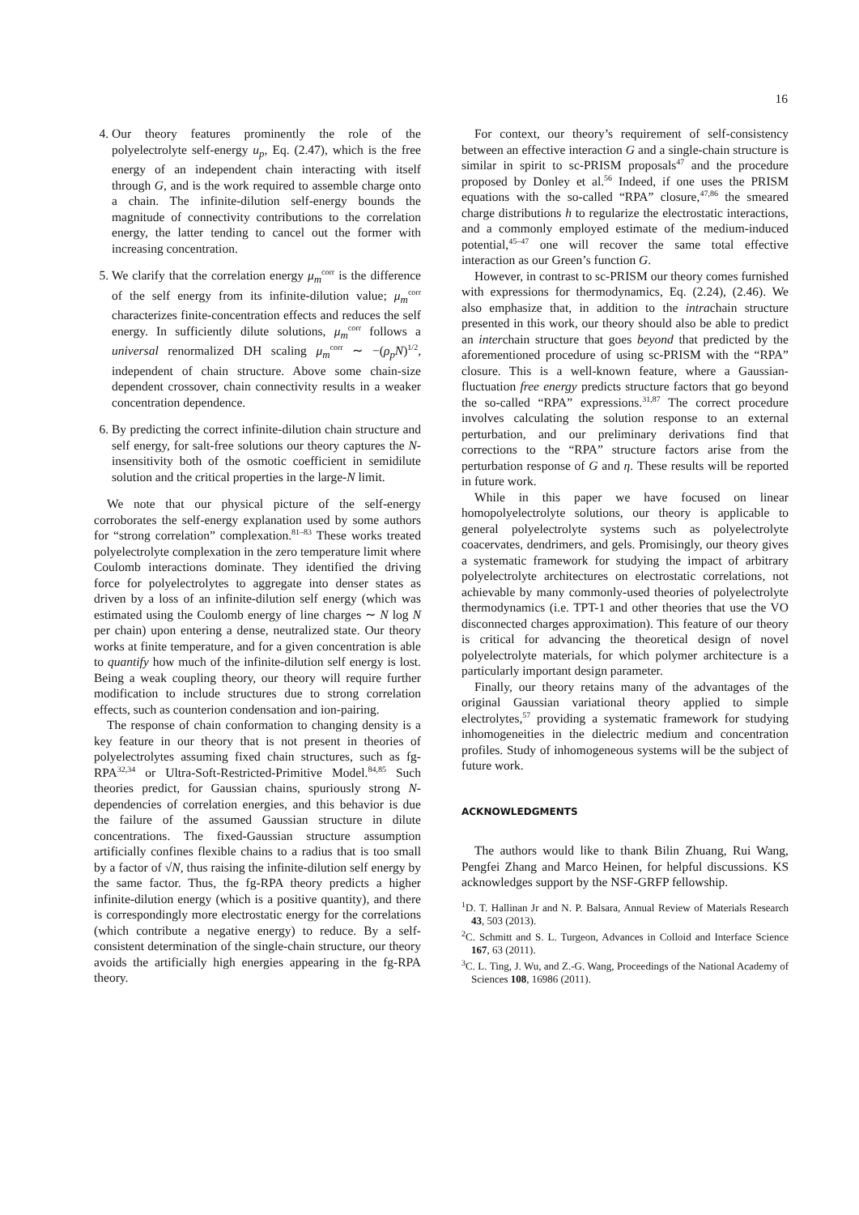16
4. Our theory features prominently the role of the polyelectrolyte self-energy u<sub>p</sub>, Eq. (2.47), which is the free energy of an independent chain interacting with itself through G, and is the work required to assemble charge onto a chain. The infinite-dilution self-energy bounds the magnitude of connectivity contributions to the correlation energy, the latter tending to cancel out the former with increasing concentration.
5. We clarify that the correlation energy μ<sub>m</sub><sup>corr</sup> is the difference of the self energy from its infinite-dilution value; μ<sub>m</sub><sup>corr</sup> characterizes finite-concentration effects and reduces the self energy. In sufficiently dilute solutions, μ<sub>m</sub><sup>corr</sup> follows a universal renormalized DH scaling μ<sub>m</sub><sup>corr</sup> ∼ −(ρ<sub>p</sub>N)<sup>1/2</sup>, independent of chain structure. Above some chain-size dependent crossover, chain connectivity results in a weaker concentration dependence.
6. By predicting the correct infinite-dilution chain structure and self energy, for salt-free solutions our theory captures the N-insensitivity both of the osmotic coefficient in semidilute solution and the critical properties in the large-N limit.
We note that our physical picture of the self-energy corroborates the self-energy explanation used by some authors for “strong correlation” complexation.<sup>81–83</sup> These works treated polyelectrolyte complexation in the zero temperature limit where Coulomb interactions dominate. They identified the driving force for polyelectrolytes to aggregate into denser states as driven by a loss of an infinite-dilution self energy (which was estimated using the Coulomb energy of line charges ∼ N log N per chain) upon entering a dense, neutralized state. Our theory works at finite temperature, and for a given concentration is able to quantify how much of the infinite-dilution self energy is lost. Being a weak coupling theory, our theory will require further modification to include structures due to strong correlation effects, such as counterion condensation and ion-pairing.
The response of chain conformation to changing density is a key feature in our theory that is not present in theories of polyelectrolytes assuming fixed chain structures, such as fg-RPA<sup>32,34</sup> or Ultra-Soft-Restricted-Primitive Model.<sup>84,85</sup> Such theories predict, for Gaussian chains, spuriously strong N-dependencies of correlation energies, and this behavior is due the failure of the assumed Gaussian structure in dilute concentrations. The fixed-Gaussian structure assumption artificially confines flexible chains to a radius that is too small by a factor of √N, thus raising the infinite-dilution self energy by the same factor. Thus, the fg-RPA theory predicts a higher infinite-dilution energy (which is a positive quantity), and there is correspondingly more electrostatic energy for the correlations (which contribute a negative energy) to reduce. By a self-consistent determination of the single-chain structure, our theory avoids the artificially high energies appearing in the fg-RPA theory.
For context, our theory’s requirement of self-consistency between an effective interaction G and a single-chain structure is similar in spirit to sc-PRISM proposals<sup>47</sup> and the procedure proposed by Donley et al.<sup>56</sup> Indeed, if one uses the PRISM equations with the so-called “RPA” closure,<sup>47,86</sup> the smeared charge distributions h to regularize the electrostatic interactions, and a commonly employed estimate of the medium-induced potential,<sup>45–47</sup> one will recover the same total effective interaction as our Green’s function G.
However, in contrast to sc-PRISM our theory comes furnished with expressions for thermodynamics, Eq. (2.24), (2.46). We also emphasize that, in addition to the intrachain structure presented in this work, our theory should also be able to predict an interchain structure that goes beyond that predicted by the aforementioned procedure of using sc-PRISM with the “RPA” closure. This is a well-known feature, where a Gaussian-fluctuation free energy predicts structure factors that go beyond the so-called “RPA” expressions.<sup>31,87</sup> The correct procedure involves calculating the solution response to an external perturbation, and our preliminary derivations find that corrections to the “RPA” structure factors arise from the perturbation response of G and η. These results will be reported in future work.
While in this paper we have focused on linear homopolyelectrolyte solutions, our theory is applicable to general polyelectrolyte systems such as polyelectrolyte coacervates, dendrimers, and gels. Promisingly, our theory gives a systematic framework for studying the impact of arbitrary polyelectrolyte architectures on electrostatic correlations, not achievable by many commonly-used theories of polyelectrolyte thermodynamics (i.e. TPT-1 and other theories that use the VO disconnected charges approximation). This feature of our theory is critical for advancing the theoretical design of novel polyelectrolyte materials, for which polymer architecture is a particularly important design parameter.
Finally, our theory retains many of the advantages of the original Gaussian variational theory applied to simple electrolytes,<sup>57</sup> providing a systematic framework for studying inhomogeneities in the dielectric medium and concentration profiles. Study of inhomogeneous systems will be the subject of future work.
ACKNOWLEDGMENTS
The authors would like to thank Bilin Zhuang, Rui Wang, Pengfei Zhang and Marco Heinen, for helpful discussions. KS acknowledges support by the NSF-GRFP fellowship.
<sup>1</sup> D. T. Hallinan Jr and N. P. Balsara, Annual Review of Materials Research 43, 503 (2013).
<sup>2</sup> C. Schmitt and S. L. Turgeon, Advances in Colloid and Interface Science 167, 63 (2011).
<sup>3</sup> C. L. Ting, J. Wu, and Z.-G. Wang, Proceedings of the National Academy of Sciences 108, 16986 (2011).